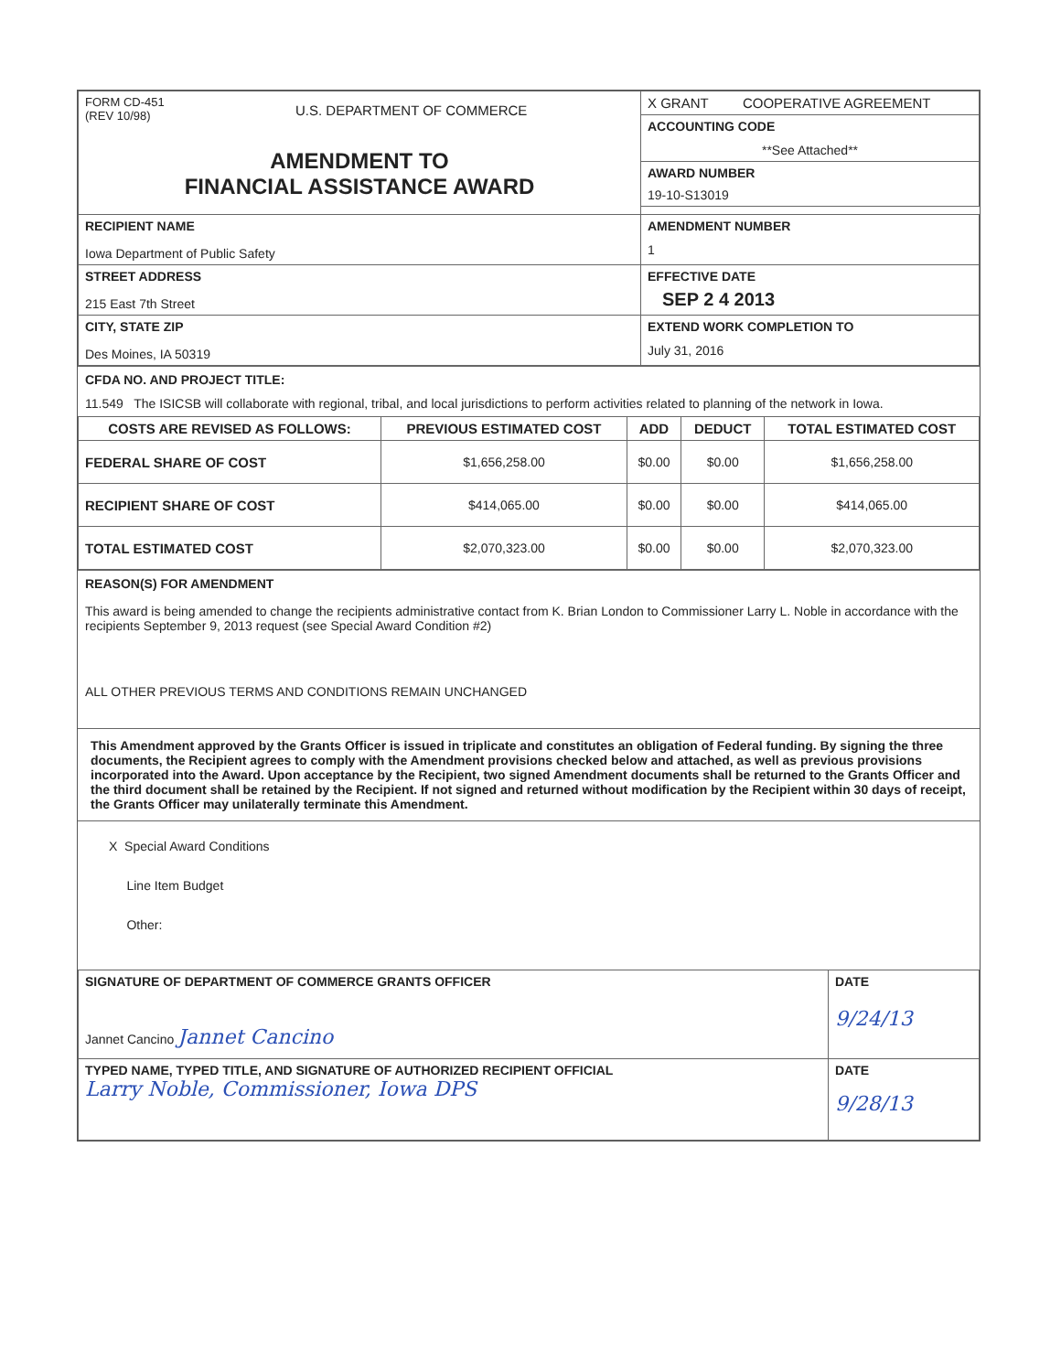| FORM CD-451 (REV 10/98) U.S. DEPARTMENT OF COMMERCE AMENDMENT TO FINANCIAL ASSISTANCE AWARD | X GRANT COOPERATIVE AGREEMENT |
| | ACCOUNTING CODE **See Attached** |
| | AWARD NUMBER 19-10-S13019 |
| RECIPIENT NAME Iowa Department of Public Safety | AMENDMENT NUMBER 1 |
| STREET ADDRESS 215 East 7th Street | EFFECTIVE DATE SEP 2 4 2013 |
| CITY, STATE ZIP Des Moines, IA 50319 | EXTEND WORK COMPLETION TO July 31, 2016 |
CFDA NO. AND PROJECT TITLE:
11.549 The ISICSB will collaborate with regional, tribal, and local jurisdictions to perform activities related to planning of the network in Iowa.
| COSTS ARE REVISED AS FOLLOWS: | PREVIOUS ESTIMATED COST | ADD | DEDUCT | TOTAL ESTIMATED COST |
| --- | --- | --- | --- | --- |
| FEDERAL SHARE OF COST | $1,656,258.00 | $0.00 | $0.00 | $1,656,258.00 |
| RECIPIENT SHARE OF COST | $414,065.00 | $0.00 | $0.00 | $414,065.00 |
| TOTAL ESTIMATED COST | $2,070,323.00 | $0.00 | $0.00 | $2,070,323.00 |
REASON(S) FOR AMENDMENT
This award is being amended to change the recipients administrative contact from K. Brian London to Commissioner Larry L. Noble in accordance with the recipients September 9, 2013 request (see Special Award Condition #2)
ALL OTHER PREVIOUS TERMS AND CONDITIONS REMAIN UNCHANGED
This Amendment approved by the Grants Officer is issued in triplicate and constitutes an obligation of Federal funding. By signing the three documents, the Recipient agrees to comply with the Amendment provisions checked below and attached, as well as previous provisions incorporated into the Award. Upon acceptance by the Recipient, two signed Amendment documents shall be returned to the Grants Officer and the third document shall be retained by the Recipient. If not signed and returned without modification by the Recipient within 30 days of receipt, the Grants Officer may unilaterally terminate this Amendment.
X Special Award Conditions
Line Item Budget
Other:
| SIGNATURE OF DEPARTMENT OF COMMERCE GRANTS OFFICER Jannet Cancino Jannet Cancino | DATE 9/24/13 |
| TYPED NAME, TYPED TITLE, AND SIGNATURE OF AUTHORIZED RECIPIENT OFFICIAL Larry Noble, Commissioner, Iowa DPS | DATE 9/28/13 |